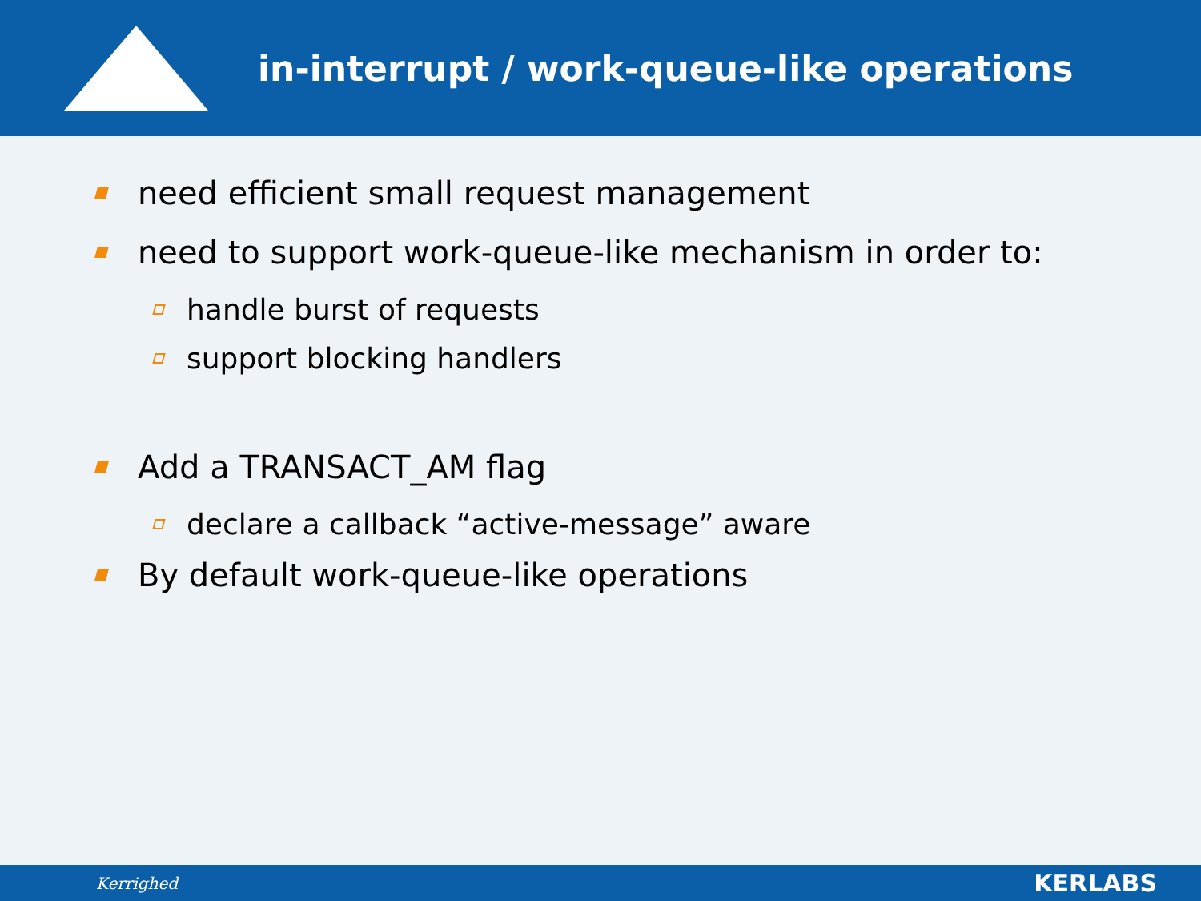in-interrupt / work-queue-like operations
need efficient small request management
need to support work-queue-like mechanism in order to:
handle burst of requests
support blocking handlers
Add a TRANSACT_AM flag
declare a callback “active-message” aware
By default work-queue-like operations
Kerrighed KERLABS